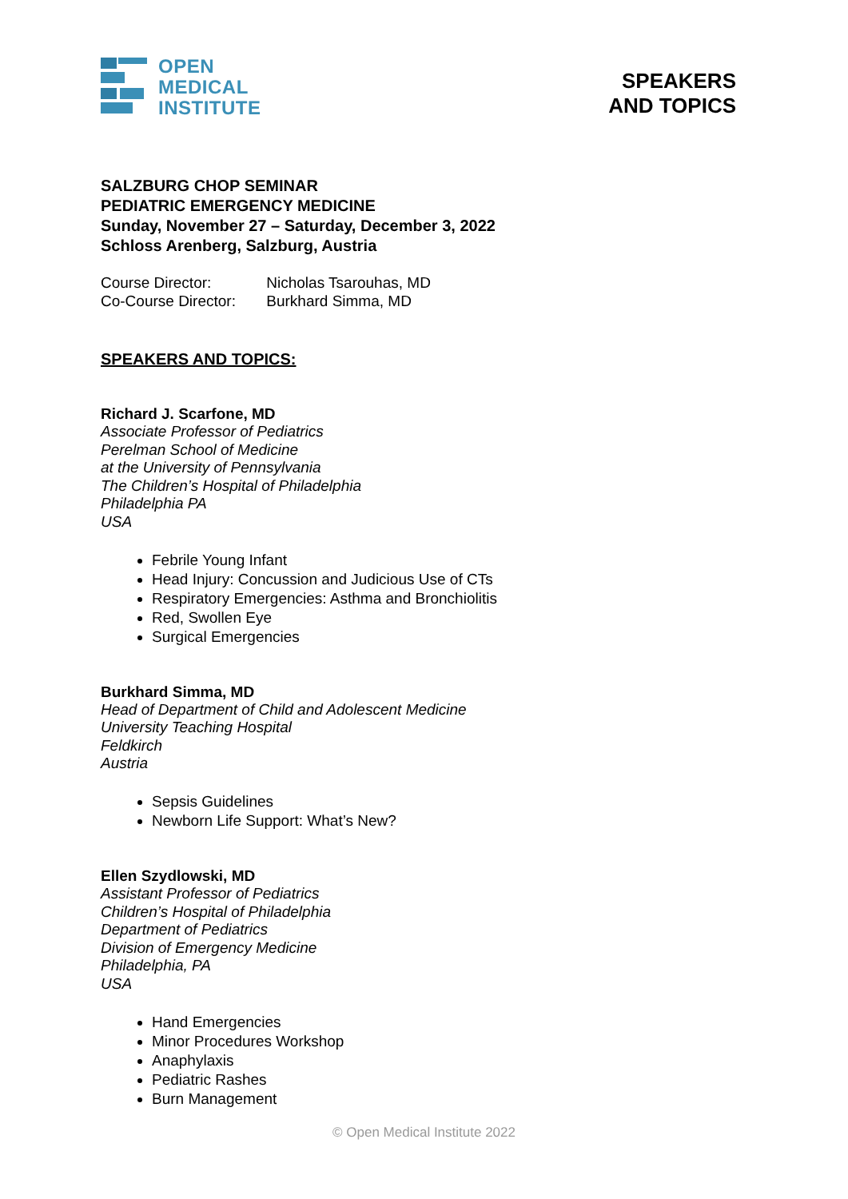OPEN
MEDICAL
INSTITUTE
SPEAKERS
AND TOPICS
SALZBURG CHOP SEMINAR
PEDIATRIC EMERGENCY MEDICINE
Sunday, November 27 – Saturday, December 3, 2022
Schloss Arenberg, Salzburg, Austria
Course Director: Nicholas Tsarouhas, MD
Co-Course Director: Burkhard Simma, MD
SPEAKERS AND TOPICS:
Richard J. Scarfone, MD
Associate Professor of Pediatrics
Perelman School of Medicine
at the University of Pennsylvania
The Children’s Hospital of Philadelphia
Philadelphia PA
USA
Febrile Young Infant
Head Injury: Concussion and Judicious Use of CTs
Respiratory Emergencies: Asthma and Bronchiolitis
Red, Swollen Eye
Surgical Emergencies
Burkhard Simma, MD
Head of Department of Child and Adolescent Medicine
University Teaching Hospital
Feldkirch
Austria
Sepsis Guidelines
Newborn Life Support: What’s New?
Ellen Szydlowski, MD
Assistant Professor of Pediatrics
Children’s Hospital of Philadelphia
Department of Pediatrics
Division of Emergency Medicine
Philadelphia, PA
USA
Hand Emergencies
Minor Procedures Workshop
Anaphylaxis
Pediatric Rashes
Burn Management
© Open Medical Institute 2022